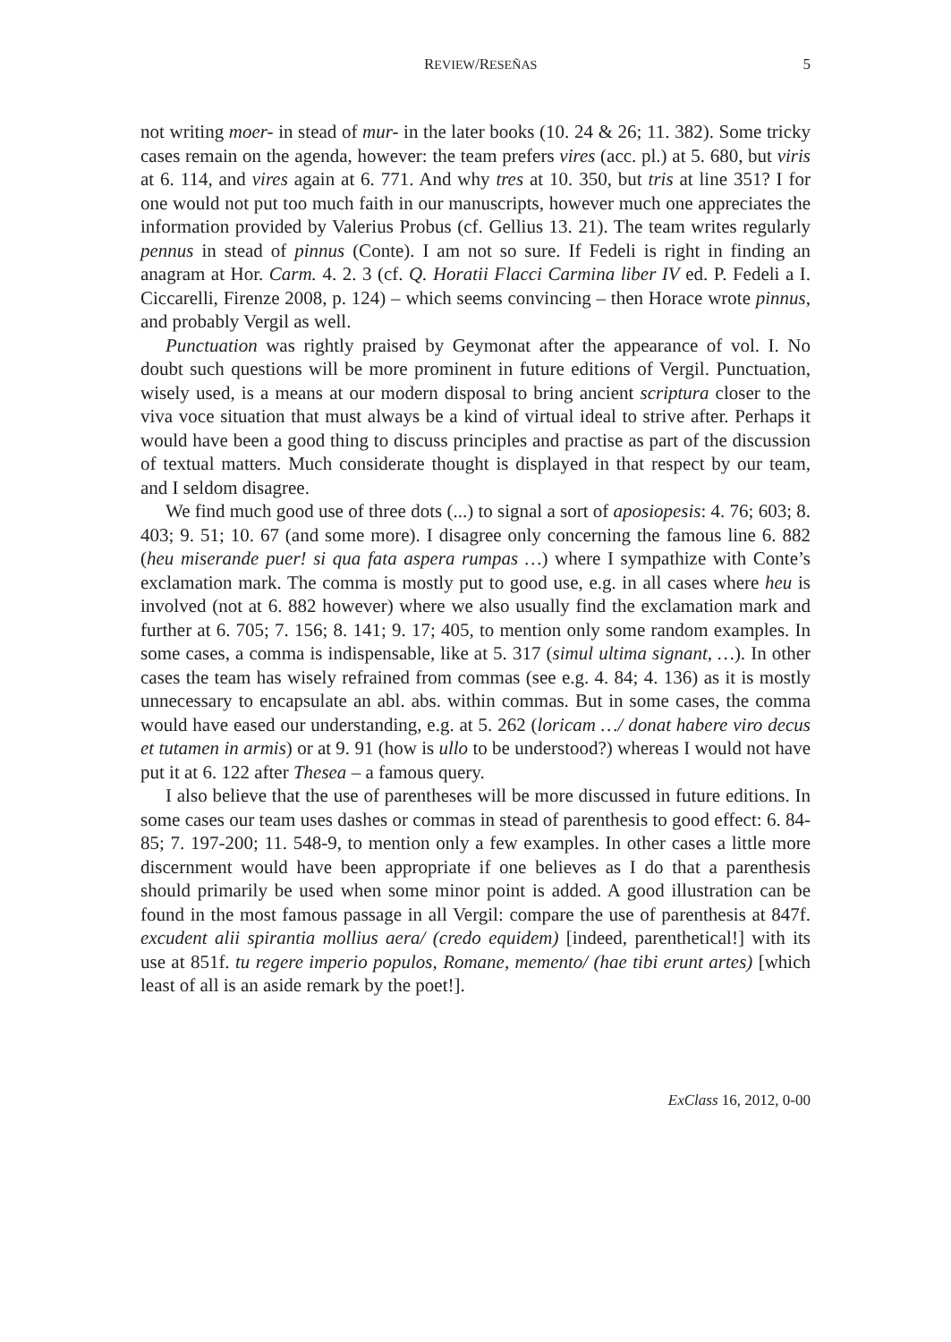REVIEW/RESEÑAS 5
not writing moer- in stead of mur- in the later books (10. 24 & 26; 11. 382). Some tricky cases remain on the agenda, however: the team prefers vires (acc. pl.) at 5. 680, but viris at 6. 114, and vires again at 6. 771. And why tres at 10. 350, but tris at line 351? I for one would not put too much faith in our manuscripts, however much one appreciates the information provided by Valerius Probus (cf. Gellius 13. 21). The team writes regularly pennus in stead of pinnus (Conte). I am not so sure. If Fedeli is right in finding an anagram at Hor. Carm. 4. 2. 3 (cf. Q. Horatii Flacci Carmina liber IV ed. P. Fedeli a I. Ciccarelli, Firenze 2008, p. 124) – which seems convincing – then Horace wrote pinnus, and probably Vergil as well.
Punctuation was rightly praised by Geymonat after the appearance of vol. I. No doubt such questions will be more prominent in future editions of Vergil. Punctuation, wisely used, is a means at our modern disposal to bring ancient scriptura closer to the viva voce situation that must always be a kind of virtual ideal to strive after. Perhaps it would have been a good thing to discuss principles and practise as part of the discussion of textual matters. Much considerate thought is displayed in that respect by our team, and I seldom disagree.
We find much good use of three dots (...) to signal a sort of aposiopesis: 4. 76; 603; 8. 403; 9. 51; 10. 67 (and some more). I disagree only concerning the famous line 6. 882 (heu miserande puer! si qua fata aspera rumpas …) where I sympathize with Conte’s exclamation mark. The comma is mostly put to good use, e.g. in all cases where heu is involved (not at 6. 882 however) where we also usually find the exclamation mark and further at 6. 705; 7. 156; 8. 141; 9. 17; 405, to mention only some random examples. In some cases, a comma is indispensable, like at 5. 317 (simul ultima signant, …). In other cases the team has wisely refrained from commas (see e.g. 4. 84; 4. 136) as it is mostly unnecessary to encapsulate an abl. abs. within commas. But in some cases, the comma would have eased our understanding, e.g. at 5. 262 (loricam …/ donat habere viro decus et tutamen in armis) or at 9. 91 (how is ullo to be understood?) whereas I would not have put it at 6. 122 after Thesea – a famous query.
I also believe that the use of parentheses will be more discussed in future editions. In some cases our team uses dashes or commas in stead of parenthesis to good effect: 6. 84-85; 7. 197-200; 11. 548-9, to mention only a few examples. In other cases a little more discernment would have been appropriate if one believes as I do that a parenthesis should primarily be used when some minor point is added. A good illustration can be found in the most famous passage in all Vergil: compare the use of parenthesis at 847f. excudent alii spirantia mollius aera/ (credo equidem) [indeed, parenthetical!] with its use at 851f. tu regere imperio populos, Romane, memento/ (hae tibi erunt artes) [which least of all is an aside remark by the poet!].
ExClass 16, 2012, 0-00